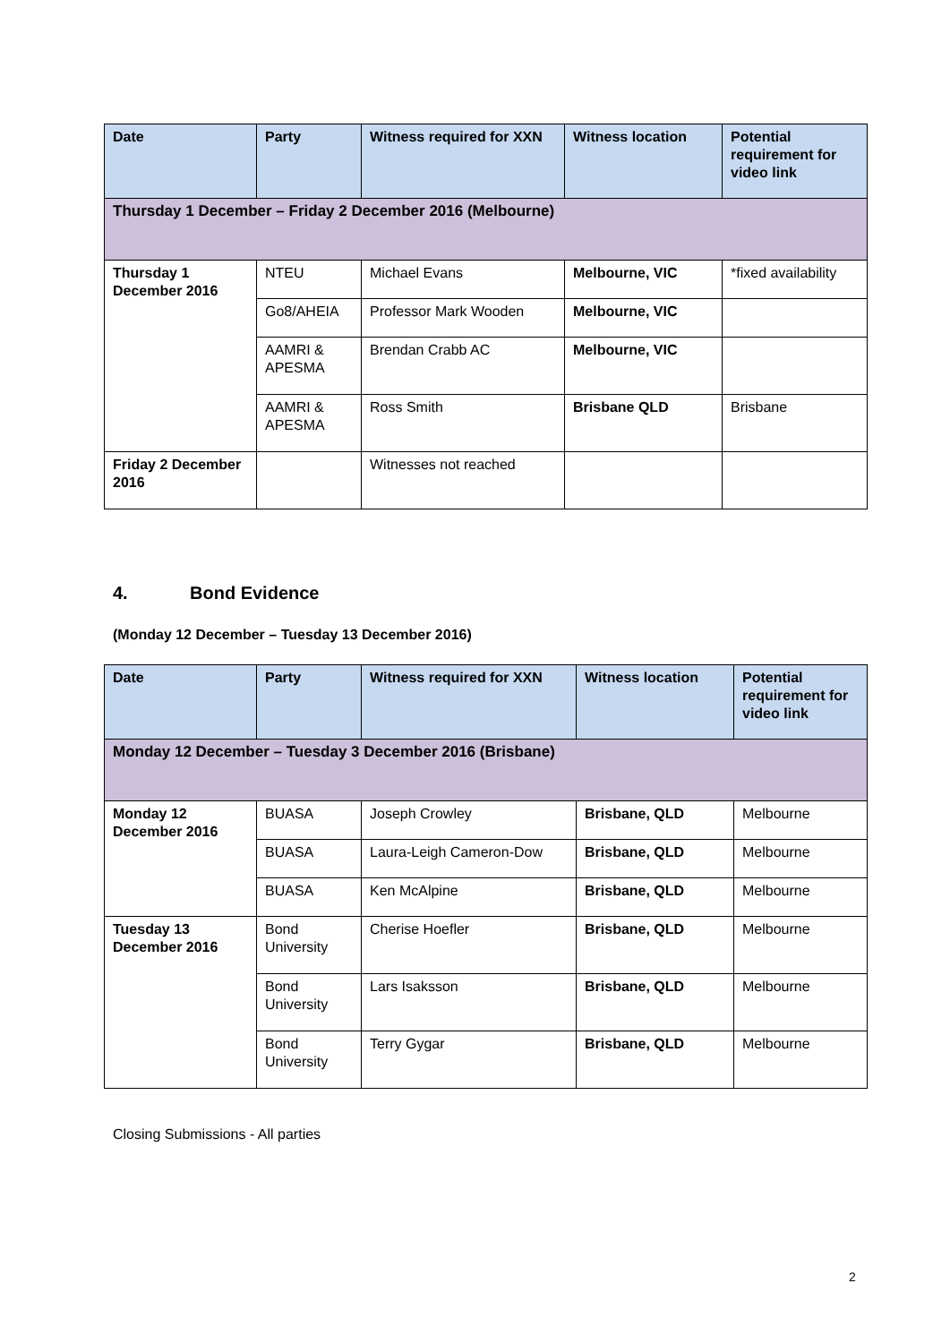| Date | Party | Witness required for XXN | Witness location | Potential requirement for video link |
| --- | --- | --- | --- | --- |
| Thursday 1 December – Friday 2 December 2016 (Melbourne) | | | | |
| Thursday 1 December 2016 | NTEU | Michael Evans | Melbourne, VIC | *fixed availability |
| | Go8/AHEIA | Professor Mark Wooden | Melbourne, VIC | |
| | AAMRI & APESMA | Brendan Crabb AC | Melbourne, VIC | |
| | AAMRI & APESMA | Ross Smith | Brisbane QLD | Brisbane |
| Friday 2 December 2016 | | Witnesses not reached | | |
4. Bond Evidence
(Monday 12 December – Tuesday 13 December 2016)
| Date | Party | Witness required for XXN | Witness location | Potential requirement for video link |
| --- | --- | --- | --- | --- |
| Monday 12 December – Tuesday 3 December 2016 (Brisbane) | | | | |
| Monday 12 December 2016 | BUASA | Joseph Crowley | Brisbane, QLD | Melbourne |
| | BUASA | Laura-Leigh Cameron-Dow | Brisbane, QLD | Melbourne |
| | BUASA | Ken McAlpine | Brisbane, QLD | Melbourne |
| Tuesday 13 December 2016 | Bond University | Cherise Hoefler | Brisbane, QLD | Melbourne |
| | Bond University | Lars Isaksson | Brisbane, QLD | Melbourne |
| | Bond University | Terry Gygar | Brisbane, QLD | Melbourne |
Closing Submissions - All parties
2